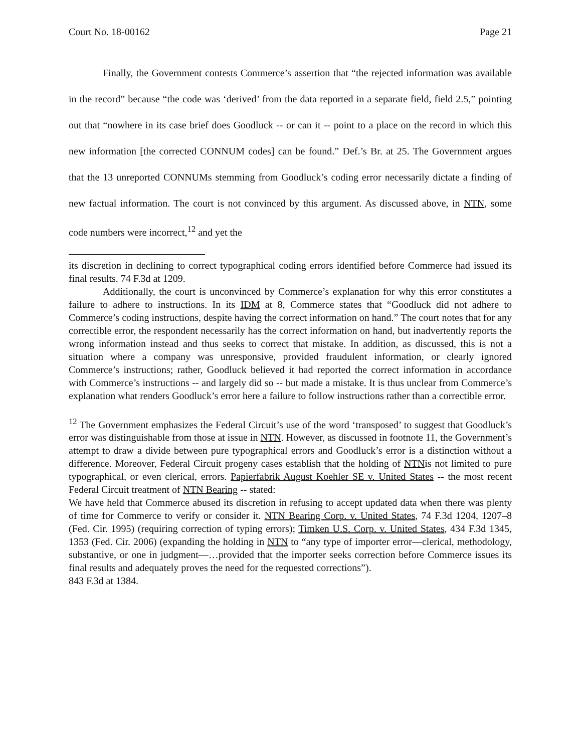Court No. 18-00162 Page 21
Finally, the Government contests Commerce’s assertion that “the rejected information was available in the record” because “the code was ‘derived’ from the data reported in a separate field, field 2.5,” pointing out that “nowhere in its case brief does Goodluck -- or can it -- point to a place on the record in which this new information [the corrected CONNUM codes] can be found.” Def.’s Br. at 25. The Government argues that the 13 unreported CONNUMs stemming from Goodluck’s coding error necessarily dictate a finding of new factual information. The court is not convinced by this argument. As discussed above, in NTN, some code numbers were incorrect,<sup>12</sup> and yet the
its discretion in declining to correct typographical coding errors identified before Commerce had issued its final results. 74 F.3d at 1209.
Additionally, the court is unconvinced by Commerce’s explanation for why this error constitutes a failure to adhere to instructions. In its IDM at 8, Commerce states that “Goodluck did not adhere to Commerce’s coding instructions, despite having the correct information on hand.” The court notes that for any correctible error, the respondent necessarily has the correct information on hand, but inadvertently reports the wrong information instead and thus seeks to correct that mistake. In addition, as discussed, this is not a situation where a company was unresponsive, provided fraudulent information, or clearly ignored Commerce’s instructions; rather, Goodluck believed it had reported the correct information in accordance with Commerce’s instructions -- and largely did so -- but made a mistake. It is thus unclear from Commerce’s explanation what renders Goodluck’s error here a failure to follow instructions rather than a correctible error.
<sup>12</sup> The Government emphasizes the Federal Circuit’s use of the word ‘transposed’ to suggest that Goodluck’s error was distinguishable from those at issue in NTN. However, as discussed in footnote 11, the Government’s attempt to draw a divide between pure typographical errors and Goodluck’s error is a distinction without a difference. Moreover, Federal Circuit progeny cases establish that the holding of NTNis not limited to pure typographical, or even clerical, errors. Papierfabrik August Koehler SE v. United States -- the most recent Federal Circuit treatment of NTN Bearing -- stated:
We have held that Commerce abused its discretion in refusing to accept updated data when there was plenty of time for Commerce to verify or consider it. NTN Bearing Corp. v. United States, 74 F.3d 1204, 1207–8 (Fed. Cir. 1995) (requiring correction of typing errors); Timken U.S. Corp. v. United States, 434 F.3d 1345, 1353 (Fed. Cir. 2006) (expanding the holding in NTN to “any type of importer error—clerical, methodology, substantive, or one in judgment—…provided that the importer seeks correction before Commerce issues its final results and adequately proves the need for the requested corrections”).
843 F.3d at 1384.